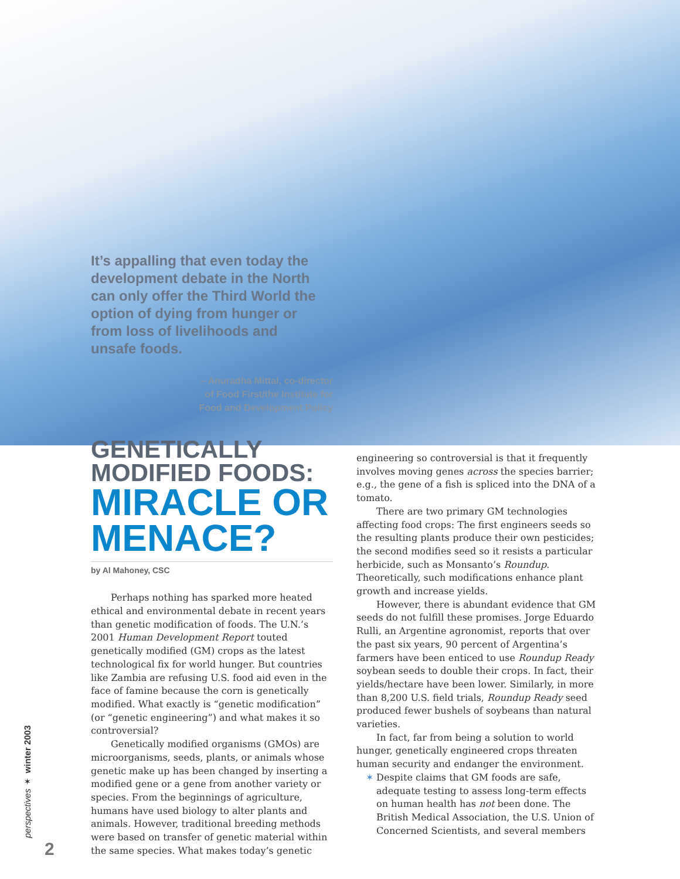It’s appalling that even today the development debate in the North can only offer the Third World the option of dying from hunger or from loss of livelihoods and unsafe foods.
– Anuradha Mittal, co-director
of Food First/the Institute for
Food and Development Policy
GENETICALLY
MODIFIED FOODS:
MIRACLE OR
MENACE?
by Al Mahoney, CSC
Perhaps nothing has sparked more heated ethical and environmental debate in recent years than genetic modification of foods. The U.N.’s 2001 Human Development Report touted genetically modified (GM) crops as the latest technological fix for world hunger. But countries like Zambia are refusing U.S. food aid even in the face of famine because the corn is genetically modified. What exactly is “genetic modification” (or “genetic engineering”) and what makes it so controversial?
Genetically modified organisms (GMOs) are microorganisms, seeds, plants, or animals whose genetic make up has been changed by inserting a modified gene or a gene from another variety or species. From the beginnings of agriculture, humans have used biology to alter plants and animals. However, traditional breeding methods were based on transfer of genetic material within the same species. What makes today’s genetic
engineering so controversial is that it frequently involves moving genes across the species barrier; e.g., the gene of a fish is spliced into the DNA of a tomato.
There are two primary GM technologies affecting food crops: The first engineers seeds so the resulting plants produce their own pesticides; the second modifies seed so it resists a particular herbicide, such as Monsanto’s Roundup. Theoretically, such modifications enhance plant growth and increase yields.
However, there is abundant evidence that GM seeds do not fulfill these promises. Jorge Eduardo Rulli, an Argentine agronomist, reports that over the past six years, 90 percent of Argentina’s farmers have been enticed to use Roundup Ready soybean seeds to double their crops. In fact, their yields/hectare have been lower. Similarly, in more than 8,200 U.S. field trials, Roundup Ready seed produced fewer bushels of soybeans than natural varieties.
In fact, far from being a solution to world hunger, genetically engineered crops threaten human security and endanger the environment.
✶ Despite claims that GM foods are safe, adequate testing to assess long-term effects on human health has not been done. The British Medical Association, the U.S. Union of Concerned Scientists, and several members
perspectives ✶ winter 2003
2